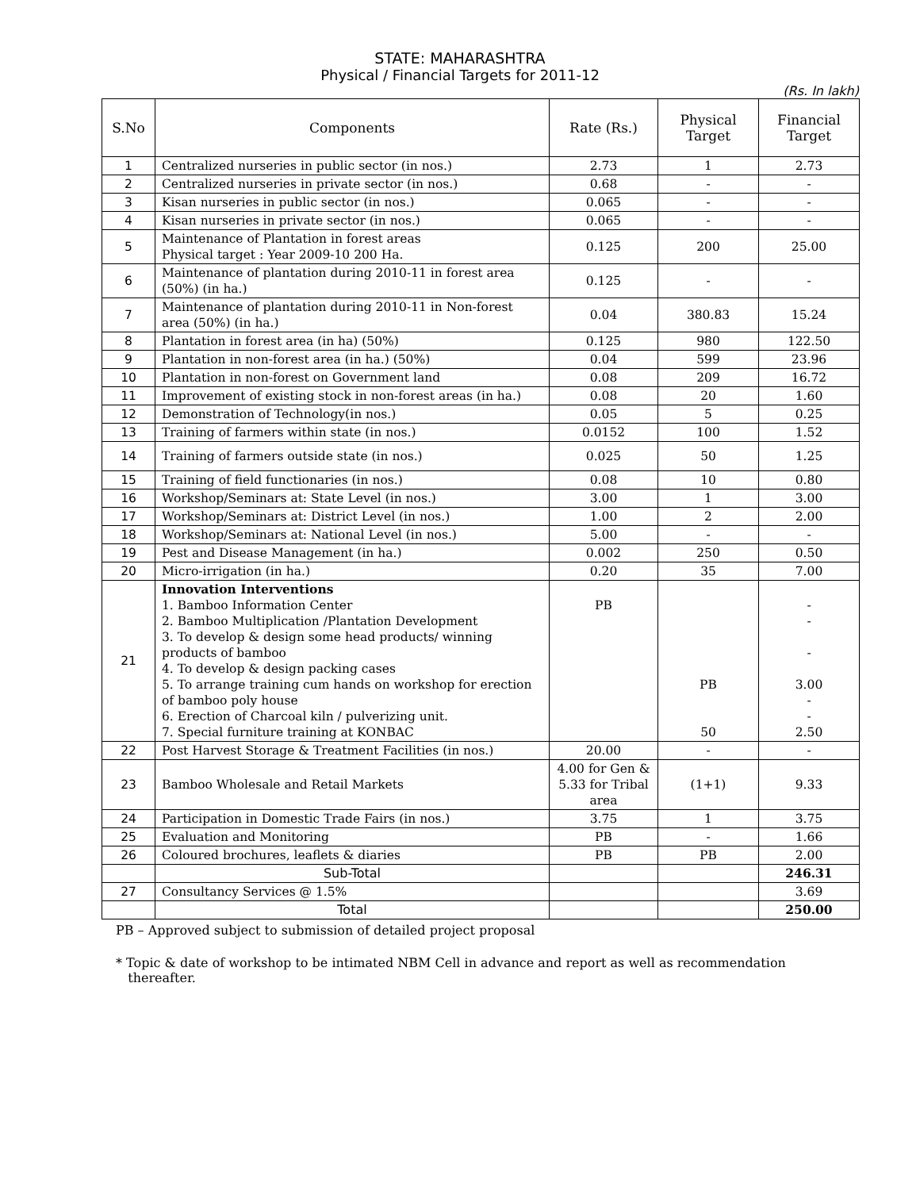STATE: MAHARASHTRA
Physical / Financial Targets for 2011-12
(Rs. In lakh)
| S.No | Components | Rate (Rs.) | Physical Target | Financial Target |
| --- | --- | --- | --- | --- |
| 1 | Centralized nurseries in public sector (in nos.) | 2.73 | 1 | 2.73 |
| 2 | Centralized nurseries in private sector (in nos.) | 0.68 | - | - |
| 3 | Kisan nurseries in public sector (in nos.) | 0.065 | - | - |
| 4 | Kisan nurseries in private sector (in nos.) | 0.065 | - | - |
| 5 | Maintenance of Plantation in forest areas Physical target : Year 2009-10 200 Ha. | 0.125 | 200 | 25.00 |
| 6 | Maintenance of plantation during 2010-11 in forest area (50%) (in ha.) | 0.125 | - | - |
| 7 | Maintenance of plantation during 2010-11 in Non-forest area (50%) (in ha.) | 0.04 | 380.83 | 15.24 |
| 8 | Plantation in forest area (in ha) (50%) | 0.125 | 980 | 122.50 |
| 9 | Plantation in non-forest area (in ha.) (50%) | 0.04 | 599 | 23.96 |
| 10 | Plantation in non-forest on Government land | 0.08 | 209 | 16.72 |
| 11 | Improvement of existing stock in non-forest areas (in ha.) | 0.08 | 20 | 1.60 |
| 12 | Demonstration of Technology(in nos.) | 0.05 | 5 | 0.25 |
| 13 | Training of farmers within state (in nos.) | 0.0152 | 100 | 1.52 |
| 14 | Training of farmers outside state (in nos.) | 0.025 | 50 | 1.25 |
| 15 | Training of field functionaries (in nos.) | 0.08 | 10 | 0.80 |
| 16 | Workshop/Seminars at: State Level (in nos.) | 3.00 | 1 | 3.00 |
| 17 | Workshop/Seminars at: District Level (in nos.) | 1.00 | 2 | 2.00 |
| 18 | Workshop/Seminars at: National Level (in nos.) | 5.00 | - | - |
| 19 | Pest and Disease Management (in ha.) | 0.002 | 250 | 0.50 |
| 20 | Micro-irrigation (in ha.) | 0.20 | 35 | 7.00 |
| 21 | Innovation Interventions 1. Bamboo Information Center 2. Bamboo Multiplication /Plantation Development 3. To develop & design some head products/ winning products of bamboo 4. To develop & design packing cases 5. To arrange training cum hands on workshop for erection of bamboo poly house 6. Erection of Charcoal kiln / pulverizing unit. 7. Special furniture training at KONBAC | PB | PB 50 | - - - 3.00 - - 2.50 |
| 22 | Post Harvest Storage & Treatment Facilities (in nos.) | 20.00 | - | - |
| 23 | Bamboo Wholesale and Retail Markets | 4.00 for Gen & 5.33 for Tribal area | (1+1) | 9.33 |
| 24 | Participation in Domestic Trade Fairs (in nos.) | 3.75 | 1 | 3.75 |
| 25 | Evaluation and Monitoring | PB | - | 1.66 |
| 26 | Coloured brochures, leaflets & diaries | PB | PB | 2.00 |
| | Sub-Total | | | 246.31 |
| 27 | Consultancy Services @ 1.5% | | | 3.69 |
| | Total | | | 250.00 |
PB – Approved subject to submission of detailed project proposal
* Topic & date of workshop to be intimated NBM Cell in advance and report as well as recommendation thereafter.